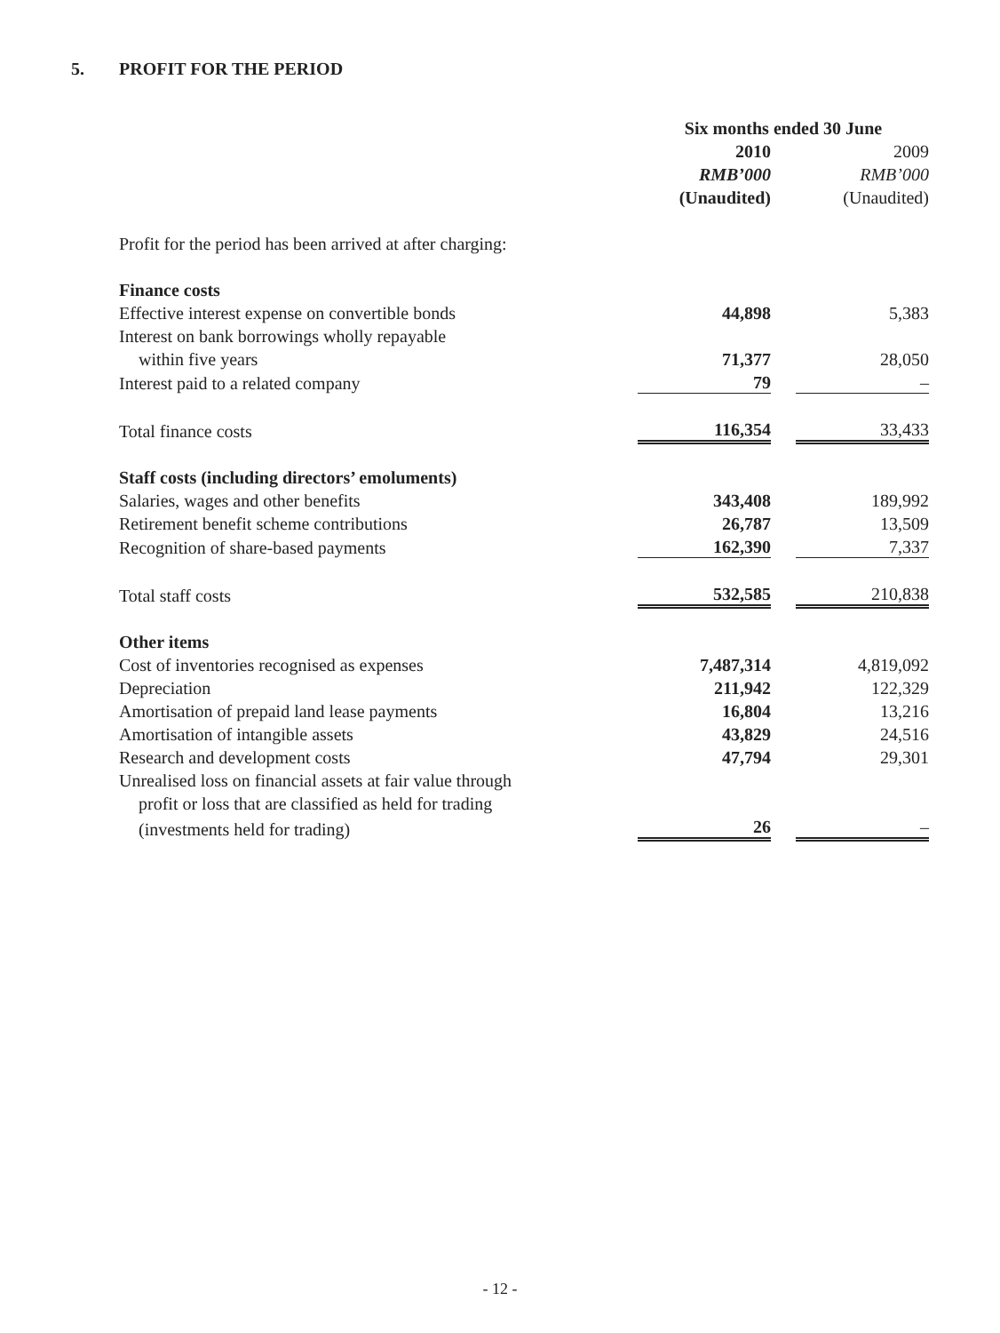5. PROFIT FOR THE PERIOD
| | Six months ended 30 June | | |
| --- | --- | --- | --- |
| | 2010 | | 2009 |
| | RMB’000 | | RMB’000 |
| | (Unaudited) | | (Unaudited) |
| Profit for the period has been arrived at after charging: | | | |
| Finance costs | | | |
| Effective interest expense on convertible bonds | 44,898 | | 5,383 |
| Interest on bank borrowings wholly repayable | | | |
| within five years | 71,377 | | 28,050 |
| Interest paid to a related company | 79 | | – |
| Total finance costs | 116,354 | | 33,433 |
| Staff costs (including directors’ emoluments) | | | |
| Salaries, wages and other benefits | 343,408 | | 189,992 |
| Retirement benefit scheme contributions | 26,787 | | 13,509 |
| Recognition of share-based payments | 162,390 | | 7,337 |
| Total staff costs | 532,585 | | 210,838 |
| Other items | | | |
| Cost of inventories recognised as expenses | 7,487,314 | | 4,819,092 |
| Depreciation | 211,942 | | 122,329 |
| Amortisation of prepaid land lease payments | 16,804 | | 13,216 |
| Amortisation of intangible assets | 43,829 | | 24,516 |
| Research and development costs | 47,794 | | 29,301 |
| Unrealised loss on financial assets at fair value through | | | |
| profit or loss that are classified as held for trading | | | |
| (investments held for trading) | 26 | | – |
- 12 -